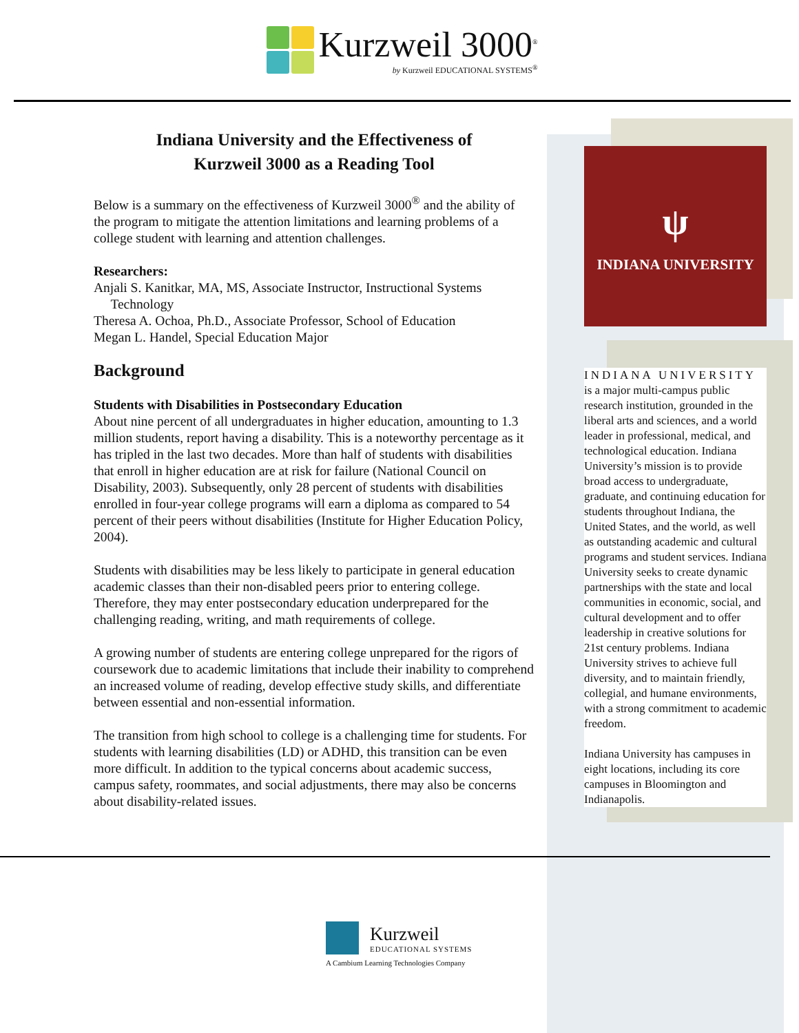Kurzweil 3000<sup>®</sup>
by Kurzweil EDUCATIONAL SYSTEMS<sup>®</sup>
Indiana University and the Effectiveness of
Kurzweil 3000 as a Reading Tool
Below is a summary on the effectiveness of Kurzweil 3000<sup>®</sup> and the ability of the program to mitigate the attention limitations and learning problems of a college student with learning and attention challenges.
Researchers:
Anjali S. Kanitkar, MA, MS, Associate Instructor, Instructional Systems
Technology
Theresa A. Ochoa, Ph.D., Associate Professor, School of Education
Megan L. Handel, Special Education Major
Background
Students with Disabilities in Postsecondary Education
About nine percent of all undergraduates in higher education, amounting to 1.3 million students, report having a disability. This is a noteworthy percentage as it has tripled in the last two decades. More than half of students with disabilities that enroll in higher education are at risk for failure (National Council on Disability, 2003). Subsequently, only 28 percent of students with disabilities enrolled in four-year college programs will earn a diploma as compared to 54 percent of their peers without disabilities (Institute for Higher Education Policy, 2004).
Students with disabilities may be less likely to participate in general education academic classes than their non-disabled peers prior to entering college. Therefore, they may enter postsecondary education underprepared for the challenging reading, writing, and math requirements of college.
A growing number of students are entering college unprepared for the rigors of coursework due to academic limitations that include their inability to comprehend an increased volume of reading, develop effective study skills, and differentiate between essential and non-essential information.
The transition from high school to college is a challenging time for students. For students with learning disabilities (LD) or ADHD, this transition can be even more difficult. In addition to the typical concerns about academic success, campus safety, roommates, and social adjustments, there may also be concerns about disability-related issues.
ψ
INDIANA UNIVERSITY
INDIANA UNIVERSITY
is a major multi-campus public research institution, grounded in the liberal arts and sciences, and a world leader in professional, medical, and technological education. Indiana University’s mission is to provide broad access to undergraduate, graduate, and continuing education for students throughout Indiana, the United States, and the world, as well as outstanding academic and cultural programs and student services. Indiana University seeks to create dynamic partnerships with the state and local communities in economic, social, and cultural development and to offer leadership in creative solutions for 21st century problems. Indiana University strives to achieve full diversity, and to maintain friendly, collegial, and humane environments, with a strong commitment to academic freedom.
Indiana University has campuses in eight locations, including its core campuses in Bloomington and Indianapolis.
Kurzweil
EDUCATIONAL SYSTEMS
A Cambium Learning Technologies Company